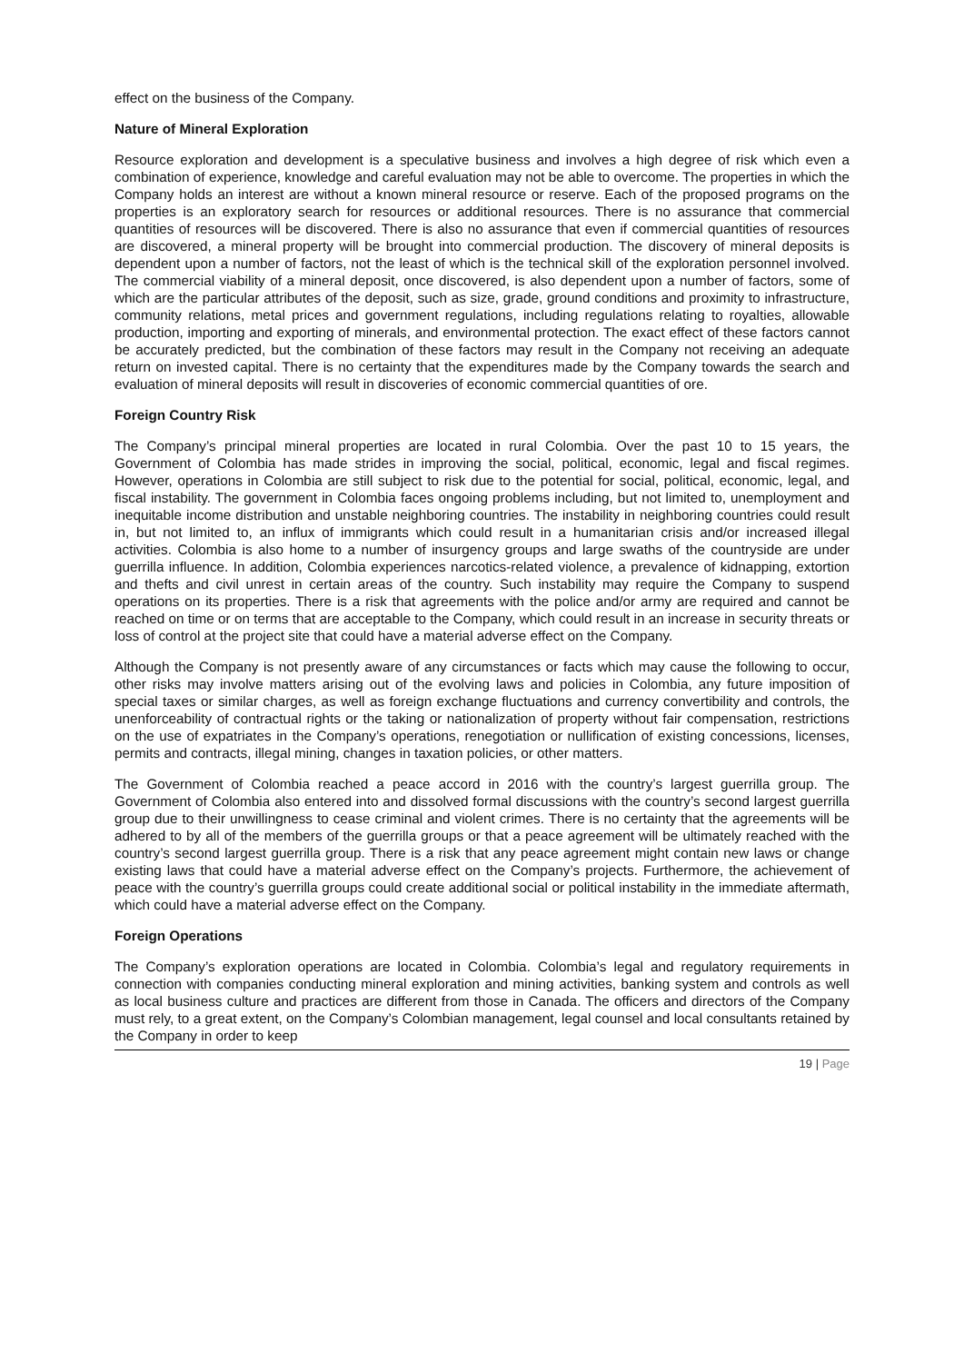effect on the business of the Company.
Nature of Mineral Exploration
Resource exploration and development is a speculative business and involves a high degree of risk which even a combination of experience, knowledge and careful evaluation may not be able to overcome. The properties in which the Company holds an interest are without a known mineral resource or reserve. Each of the proposed programs on the properties is an exploratory search for resources or additional resources. There is no assurance that commercial quantities of resources will be discovered. There is also no assurance that even if commercial quantities of resources are discovered, a mineral property will be brought into commercial production. The discovery of mineral deposits is dependent upon a number of factors, not the least of which is the technical skill of the exploration personnel involved. The commercial viability of a mineral deposit, once discovered, is also dependent upon a number of factors, some of which are the particular attributes of the deposit, such as size, grade, ground conditions and proximity to infrastructure, community relations, metal prices and government regulations, including regulations relating to royalties, allowable production, importing and exporting of minerals, and environmental protection. The exact effect of these factors cannot be accurately predicted, but the combination of these factors may result in the Company not receiving an adequate return on invested capital. There is no certainty that the expenditures made by the Company towards the search and evaluation of mineral deposits will result in discoveries of economic commercial quantities of ore.
Foreign Country Risk
The Company’s principal mineral properties are located in rural Colombia. Over the past 10 to 15 years, the Government of Colombia has made strides in improving the social, political, economic, legal and fiscal regimes. However, operations in Colombia are still subject to risk due to the potential for social, political, economic, legal, and fiscal instability. The government in Colombia faces ongoing problems including, but not limited to, unemployment and inequitable income distribution and unstable neighboring countries. The instability in neighboring countries could result in, but not limited to, an influx of immigrants which could result in a humanitarian crisis and/or increased illegal activities. Colombia is also home to a number of insurgency groups and large swaths of the countryside are under guerrilla influence. In addition, Colombia experiences narcotics-related violence, a prevalence of kidnapping, extortion and thefts and civil unrest in certain areas of the country. Such instability may require the Company to suspend operations on its properties. There is a risk that agreements with the police and/or army are required and cannot be reached on time or on terms that are acceptable to the Company, which could result in an increase in security threats or loss of control at the project site that could have a material adverse effect on the Company.
Although the Company is not presently aware of any circumstances or facts which may cause the following to occur, other risks may involve matters arising out of the evolving laws and policies in Colombia, any future imposition of special taxes or similar charges, as well as foreign exchange fluctuations and currency convertibility and controls, the unenforceability of contractual rights or the taking or nationalization of property without fair compensation, restrictions on the use of expatriates in the Company’s operations, renegotiation or nullification of existing concessions, licenses, permits and contracts, illegal mining, changes in taxation policies, or other matters.
The Government of Colombia reached a peace accord in 2016 with the country’s largest guerrilla group. The Government of Colombia also entered into and dissolved formal discussions with the country’s second largest guerrilla group due to their unwillingness to cease criminal and violent crimes. There is no certainty that the agreements will be adhered to by all of the members of the guerrilla groups or that a peace agreement will be ultimately reached with the country’s second largest guerrilla group. There is a risk that any peace agreement might contain new laws or change existing laws that could have a material adverse effect on the Company’s projects. Furthermore, the achievement of peace with the country’s guerrilla groups could create additional social or political instability in the immediate aftermath, which could have a material adverse effect on the Company.
Foreign Operations
The Company’s exploration operations are located in Colombia. Colombia’s legal and regulatory requirements in connection with companies conducting mineral exploration and mining activities, banking system and controls as well as local business culture and practices are different from those in Canada. The officers and directors of the Company must rely, to a great extent, on the Company’s Colombian management, legal counsel and local consultants retained by the Company in order to keep
19 | Page